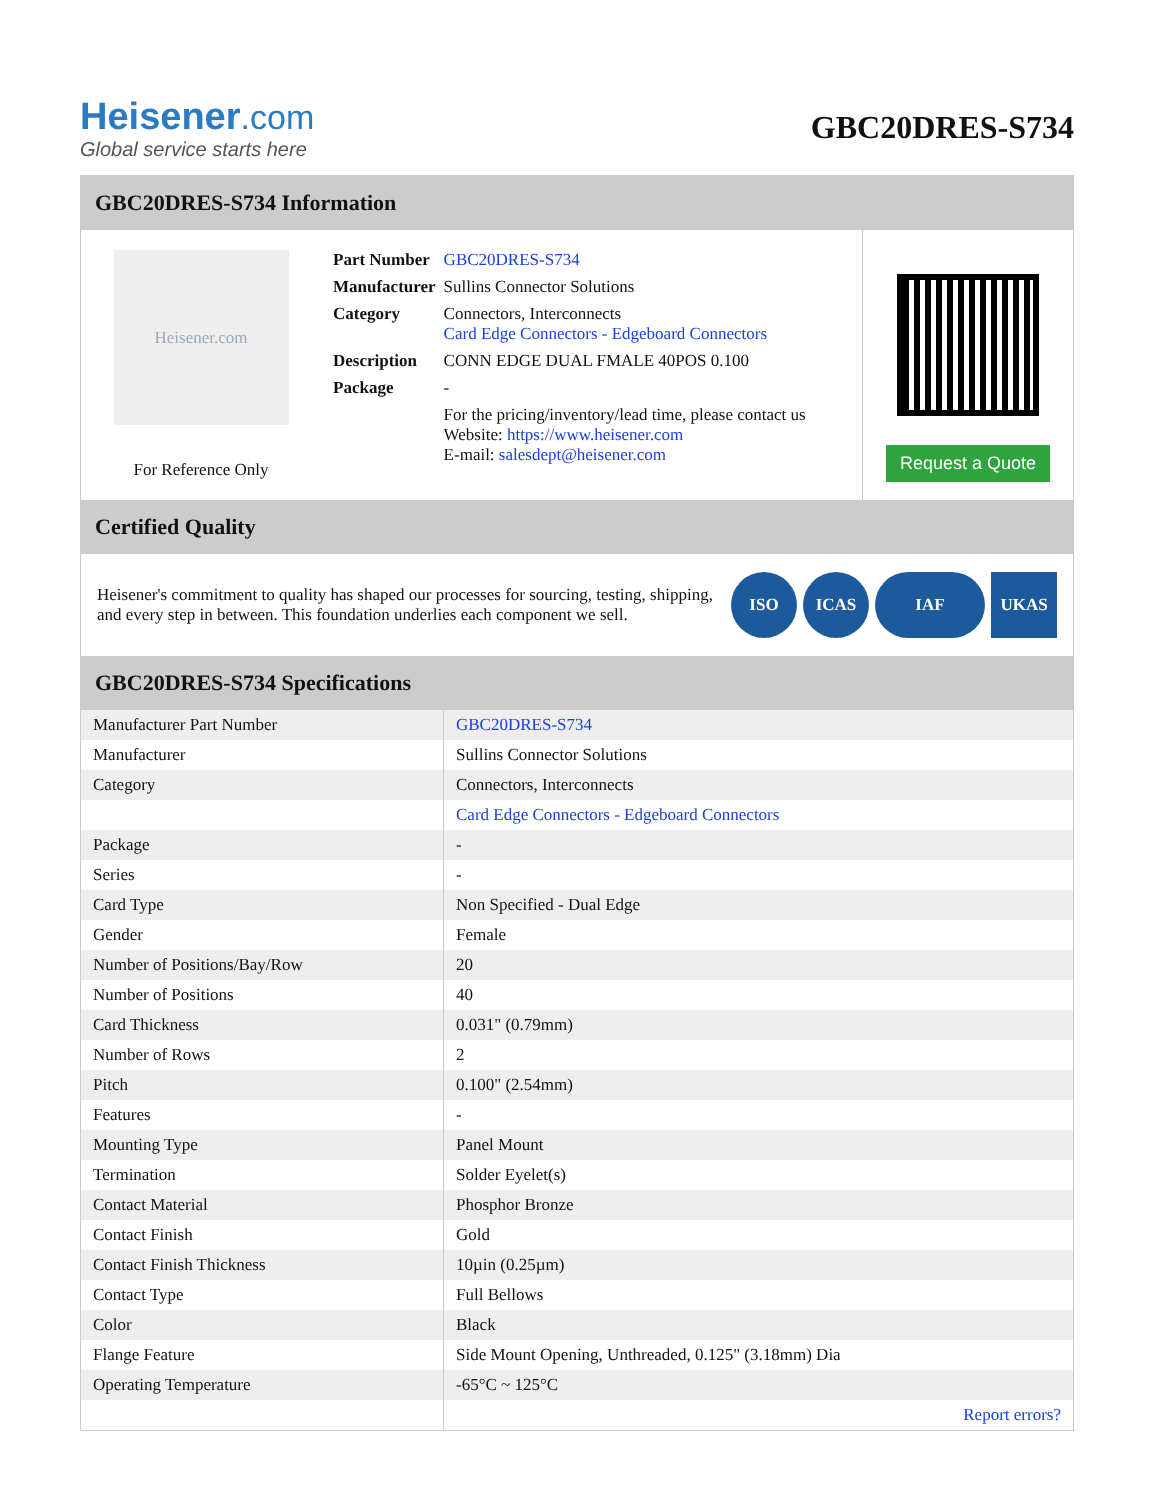Heisener.com
Global service starts here
GBC20DRES-S734
GBC20DRES-S734 Information
Heisener.com
For Reference Only
| Part Number | GBC20DRES-S734 |
| Manufacturer | Sullins Connector Solutions |
| Category | Connectors, Interconnects Card Edge Connectors - Edgeboard Connectors |
| Description | CONN EDGE DUAL FMALE 40POS 0.100 |
| Package | - |
| | For the pricing/inventory/lead time, please contact us Website: https://www.heisener.com E-mail: salesdept@heisener.com |
Request a Quote
Certified Quality
Heisener's commitment to quality has shaped our processes for sourcing, testing, shipping, and every step in between. This foundation underlies each component we sell.
ISO ICAS IAF UKAS
GBC20DRES-S734 Specifications
| Manufacturer Part Number | GBC20DRES-S734 |
| Manufacturer | Sullins Connector Solutions |
| Category | Connectors, Interconnects |
| | Card Edge Connectors - Edgeboard Connectors |
| Package | - |
| Series | - |
| Card Type | Non Specified - Dual Edge |
| Gender | Female |
| Number of Positions/Bay/Row | 20 |
| Number of Positions | 40 |
| Card Thickness | 0.031" (0.79mm) |
| Number of Rows | 2 |
| Pitch | 0.100" (2.54mm) |
| Features | - |
| Mounting Type | Panel Mount |
| Termination | Solder Eyelet(s) |
| Contact Material | Phosphor Bronze |
| Contact Finish | Gold |
| Contact Finish Thickness | 10µin (0.25µm) |
| Contact Type | Full Bellows |
| Color | Black |
| Flange Feature | Side Mount Opening, Unthreaded, 0.125" (3.18mm) Dia |
| Operating Temperature | -65°C ~ 125°C |
| | Report errors? |